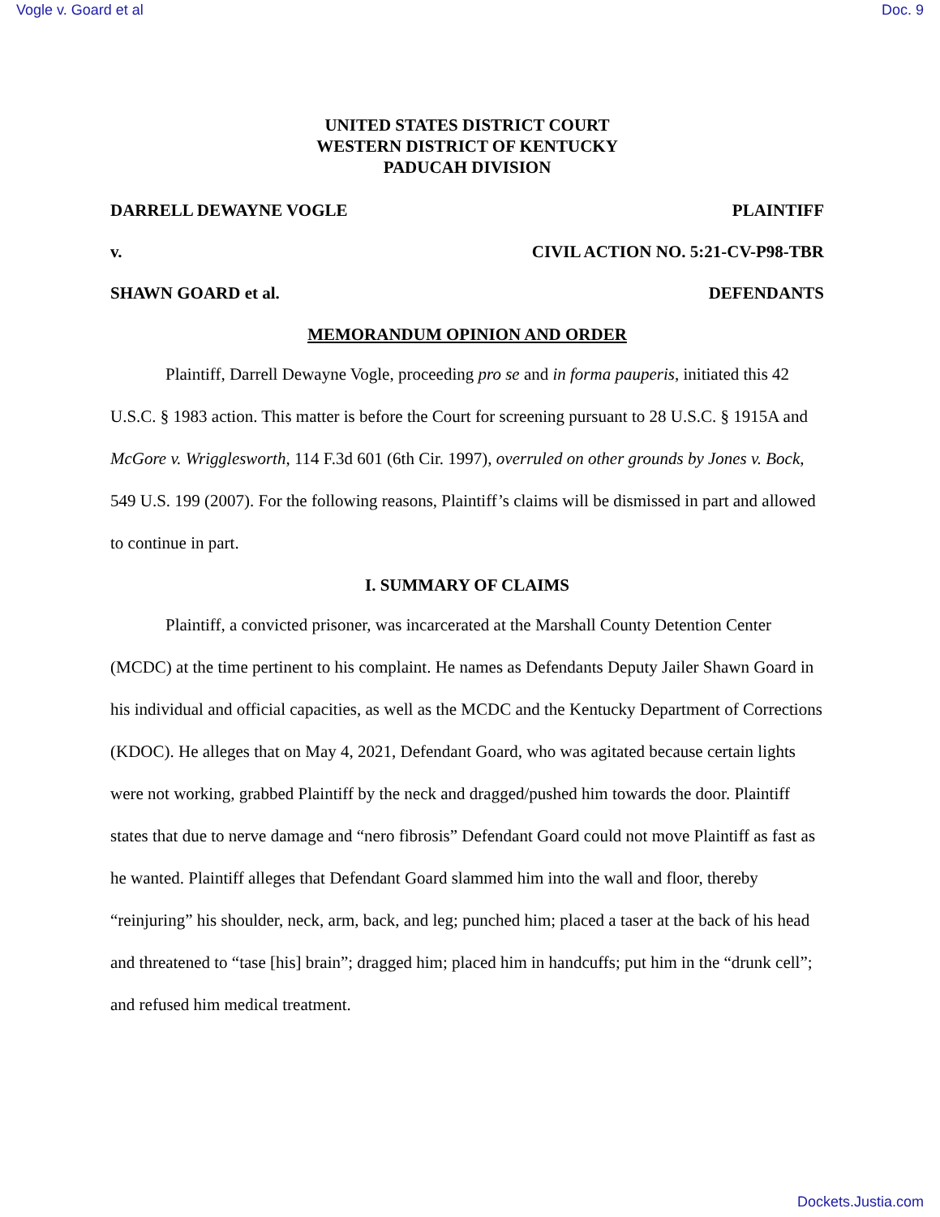Vogle v. Goard et al Doc. 9
UNITED STATES DISTRICT COURT
WESTERN DISTRICT OF KENTUCKY
PADUCAH DIVISION
DARRELL DEWAYNE VOGLE PLAINTIFF
v. CIVIL ACTION NO. 5:21-CV-P98-TBR
SHAWN GOARD et al. DEFENDANTS
MEMORANDUM OPINION AND ORDER
Plaintiff, Darrell Dewayne Vogle, proceeding pro se and in forma pauperis, initiated this 42 U.S.C. § 1983 action. This matter is before the Court for screening pursuant to 28 U.S.C. § 1915A and McGore v. Wrigglesworth, 114 F.3d 601 (6th Cir. 1997), overruled on other grounds by Jones v. Bock, 549 U.S. 199 (2007). For the following reasons, Plaintiff’s claims will be dismissed in part and allowed to continue in part.
I. SUMMARY OF CLAIMS
Plaintiff, a convicted prisoner, was incarcerated at the Marshall County Detention Center (MCDC) at the time pertinent to his complaint. He names as Defendants Deputy Jailer Shawn Goard in his individual and official capacities, as well as the MCDC and the Kentucky Department of Corrections (KDOC). He alleges that on May 4, 2021, Defendant Goard, who was agitated because certain lights were not working, grabbed Plaintiff by the neck and dragged/pushed him towards the door. Plaintiff states that due to nerve damage and “nero fibrosis” Defendant Goard could not move Plaintiff as fast as he wanted. Plaintiff alleges that Defendant Goard slammed him into the wall and floor, thereby “reinjuring” his shoulder, neck, arm, back, and leg; punched him; placed a taser at the back of his head and threatened to “tase [his] brain”; dragged him; placed him in handcuffs; put him in the “drunk cell”; and refused him medical treatment.
Dockets.Justia.com